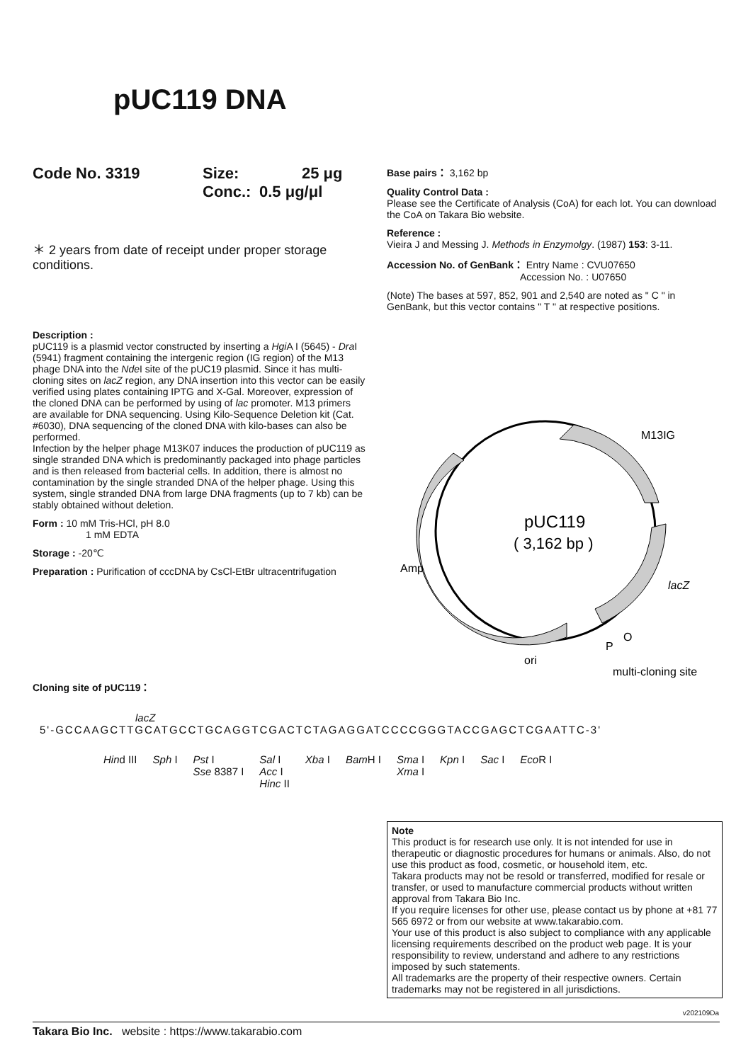pUC119 DNA
Code No. 3319 Size: 25 μg
Conc.: 0.5 μg/μl
＊ 2 years from date of receipt under proper storage conditions.
Base pairs： 3,162 bp
Quality Control Data :
Please see the Certificate of Analysis (CoA) for each lot. You can download the CoA on Takara Bio website.
Reference :
Vieira J and Messing J. Methods in Enzymolgy. (1987) 153: 3-11.
Accession No. of GenBank： Entry Name : CVU07650
Accession No. : U07650
(Note) The bases at 597, 852, 901 and 2,540 are noted as " C " in GenBank, but this vector contains " T " at respective positions.
Description :
pUC119 is a plasmid vector constructed by inserting a Hgi A I (5645) - Dra I (5941) fragment containing the intergenic region (IG region) of the M13 phage DNA into the Nde I site of the pUC19 plasmid. Since it has multi-cloning sites on lacZ region, any DNA insertion into this vector can be easily verified using plates containing IPTG and X-Gal. Moreover, expression of the cloned DNA can be performed by using of lac promoter. M13 primers are available for DNA sequencing. Using Kilo-Sequence Deletion kit (Cat. #6030), DNA sequencing of the cloned DNA with kilo-bases can also be performed.
Infection by the helper phage M13K07 induces the production of pUC119 as single stranded DNA which is predominantly packaged into phage particles and is then released from bacterial cells. In addition, there is almost no contamination by the single stranded DNA of the helper phage. Using this system, single stranded DNA from large DNA fragments (up to 7 kb) can be stably obtained without deletion.
Form : 10 mM Tris-HCl, pH 8.0
1 mM EDTA
Storage : -20℃
Preparation : Purification of cccDNA by CsCl-EtBr ultracentrifugation
pUC119
( 3,162 bp )
M13IG
Amp
lacZ
P
O
ori
multi-cloning site
Cloning site of pUC119：
lacZ
5'-GCCAAGCTTGCATGCCTGCAGGTCGACTCTAGAGGATCCCCGGGTACCGAGCTCGAATTC-3'
Hind III Sph I Pst I
Sse 8387 I Sal I
Acc I
Hinc II Xba I Bam H I Sma I
Xma I Kpn I Sac I Eco R I
Note
This product is for research use only. It is not intended for use in therapeutic or diagnostic procedures for humans or animals. Also, do not use this product as food, cosmetic, or household item, etc.
Takara products may not be resold or transferred, modified for resale or transfer, or used to manufacture commercial products without written approval from Takara Bio Inc.
If you require licenses for other use, please contact us by phone at +81 77 565 6972 or from our website at www.takarabio.com.
Your use of this product is also subject to compliance with any applicable licensing requirements described on the product web page. It is your responsibility to review, understand and adhere to any restrictions imposed by such statements.
All trademarks are the property of their respective owners. Certain trademarks may not be registered in all jurisdictions.
v202109Da
Takara Bio Inc. website : https://www.takarabio.com